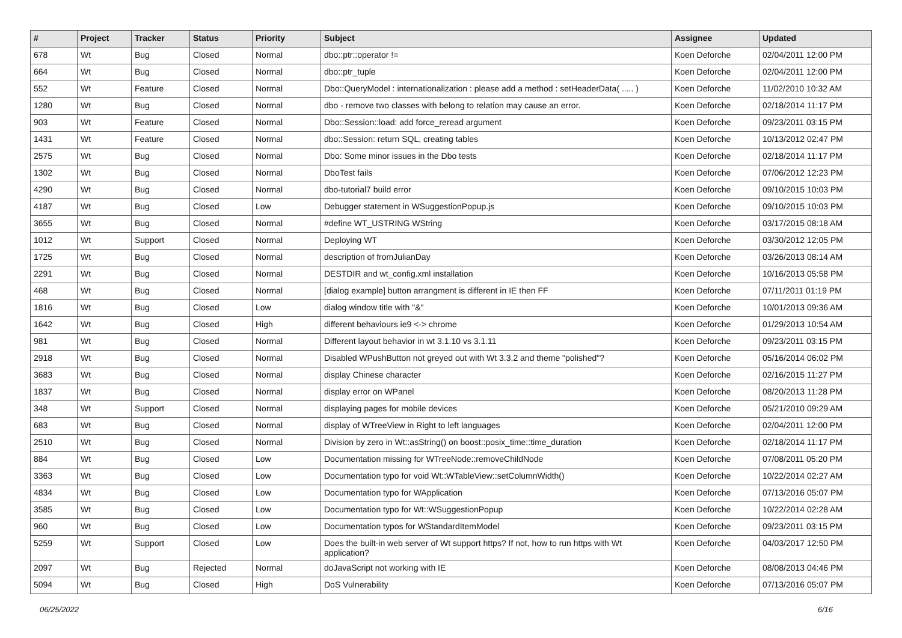| # | Project | Tracker | Status | Priority | Subject | Assignee | Updated |
| --- | --- | --- | --- | --- | --- | --- | --- |
| 678 | Wt | Bug | Closed | Normal | dbo::ptr::operator != | Koen Deforche | 02/04/2011 12:00 PM |
| 664 | Wt | Bug | Closed | Normal | dbo::ptr_tuple | Koen Deforche | 02/04/2011 12:00 PM |
| 552 | Wt | Feature | Closed | Normal | Dbo::QueryModel : internationalization : please add a method : setHeaderData( ..... ) | Koen Deforche | 11/02/2010 10:32 AM |
| 1280 | Wt | Bug | Closed | Normal | dbo - remove two classes with belong to relation may cause an error. | Koen Deforche | 02/18/2014 11:17 PM |
| 903 | Wt | Feature | Closed | Normal | Dbo::Session::load: add force_reread argument | Koen Deforche | 09/23/2011 03:15 PM |
| 1431 | Wt | Feature | Closed | Normal | dbo::Session: return SQL, creating tables | Koen Deforche | 10/13/2012 02:47 PM |
| 2575 | Wt | Bug | Closed | Normal | Dbo: Some minor issues in the Dbo tests | Koen Deforche | 02/18/2014 11:17 PM |
| 1302 | Wt | Bug | Closed | Normal | DboTest fails | Koen Deforche | 07/06/2012 12:23 PM |
| 4290 | Wt | Bug | Closed | Normal | dbo-tutorial7 build error | Koen Deforche | 09/10/2015 10:03 PM |
| 4187 | Wt | Bug | Closed | Low | Debugger statement in WSuggestionPopup.js | Koen Deforche | 09/10/2015 10:03 PM |
| 3655 | Wt | Bug | Closed | Normal | #define WT_USTRING WString | Koen Deforche | 03/17/2015 08:18 AM |
| 1012 | Wt | Support | Closed | Normal | Deploying WT | Koen Deforche | 03/30/2012 12:05 PM |
| 1725 | Wt | Bug | Closed | Normal | description of fromJulianDay | Koen Deforche | 03/26/2013 08:14 AM |
| 2291 | Wt | Bug | Closed | Normal | DESTDIR and wt_config.xml installation | Koen Deforche | 10/16/2013 05:58 PM |
| 468 | Wt | Bug | Closed | Normal | [dialog example] button arrangment is different in IE then FF | Koen Deforche | 07/11/2011 01:19 PM |
| 1816 | Wt | Bug | Closed | Low | dialog window title with "&" | Koen Deforche | 10/01/2013 09:36 AM |
| 1642 | Wt | Bug | Closed | High | different behaviours ie9 <-> chrome | Koen Deforche | 01/29/2013 10:54 AM |
| 981 | Wt | Bug | Closed | Normal | Different layout behavior in wt 3.1.10 vs 3.1.11 | Koen Deforche | 09/23/2011 03:15 PM |
| 2918 | Wt | Bug | Closed | Normal | Disabled WPushButton not greyed out with Wt 3.3.2 and theme "polished"? | Koen Deforche | 05/16/2014 06:02 PM |
| 3683 | Wt | Bug | Closed | Normal | display Chinese character | Koen Deforche | 02/16/2015 11:27 PM |
| 1837 | Wt | Bug | Closed | Normal | display error on WPanel | Koen Deforche | 08/20/2013 11:28 PM |
| 348 | Wt | Support | Closed | Normal | displaying pages for mobile devices | Koen Deforche | 05/21/2010 09:29 AM |
| 683 | Wt | Bug | Closed | Normal | display of WTreeView in Right to left languages | Koen Deforche | 02/04/2011 12:00 PM |
| 2510 | Wt | Bug | Closed | Normal | Division by zero in Wt::asString() on boost::posix_time::time_duration | Koen Deforche | 02/18/2014 11:17 PM |
| 884 | Wt | Bug | Closed | Low | Documentation missing for WTreeNode::removeChildNode | Koen Deforche | 07/08/2011 05:20 PM |
| 3363 | Wt | Bug | Closed | Low | Documentation typo for void Wt::WTableView::setColumnWidth() | Koen Deforche | 10/22/2014 02:27 AM |
| 4834 | Wt | Bug | Closed | Low | Documentation typo for WApplication | Koen Deforche | 07/13/2016 05:07 PM |
| 3585 | Wt | Bug | Closed | Low | Documentation typo for Wt::WSuggestionPopup | Koen Deforche | 10/22/2014 02:28 AM |
| 960 | Wt | Bug | Closed | Low | Documentation typos for WStandardItemModel | Koen Deforche | 09/23/2011 03:15 PM |
| 5259 | Wt | Support | Closed | Low | Does the built-in web server of Wt support https? If not, how to run https with Wt application? | Koen Deforche | 04/03/2017 12:50 PM |
| 2097 | Wt | Bug | Rejected | Normal | doJavaScript not working with IE | Koen Deforche | 08/08/2013 04:46 PM |
| 5094 | Wt | Bug | Closed | High | DoS Vulnerability | Koen Deforche | 07/13/2016 05:07 PM |
06/25/2022 6/16